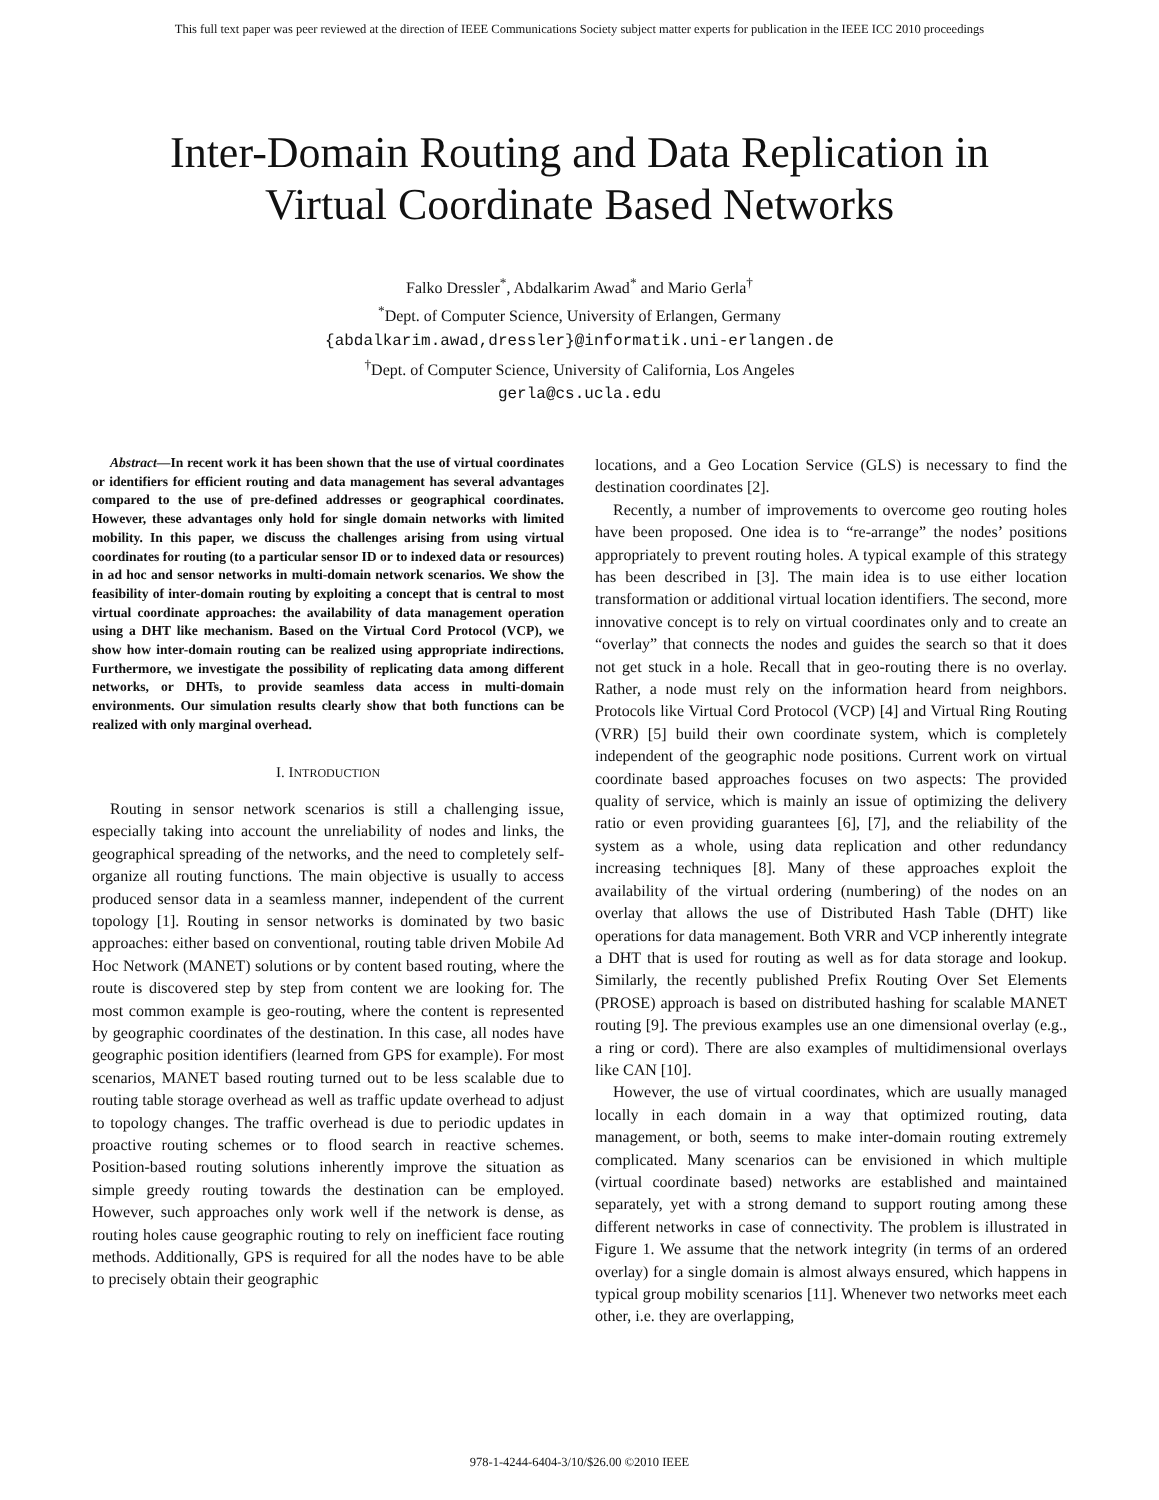This full text paper was peer reviewed at the direction of IEEE Communications Society subject matter experts for publication in the IEEE ICC 2010 proceedings
Inter-Domain Routing and Data Replication in
Virtual Coordinate Based Networks
Falko Dressler<sup>*</sup>, Abdalkarim Awad<sup>*</sup> and Mario Gerla<sup>†</sup>
<sup>*</sup> Dept. of Computer Science, University of Erlangen, Germany
{abdalkarim.awad,dressler}@informatik.uni-erlangen.de
<sup>†</sup> Dept. of Computer Science, University of California, Los Angeles
gerla@cs.ucla.edu
Abstract—In recent work it has been shown that the use of virtual coordinates or identifiers for efficient routing and data management has several advantages compared to the use of pre-defined addresses or geographical coordinates. However, these advantages only hold for single domain networks with limited mobility. In this paper, we discuss the challenges arising from using virtual coordinates for routing (to a particular sensor ID or to indexed data or resources) in ad hoc and sensor networks in multi-domain network scenarios. We show the feasibility of inter-domain routing by exploiting a concept that is central to most virtual coordinate approaches: the availability of data management operation using a DHT like mechanism. Based on the Virtual Cord Protocol (VCP), we show how inter-domain routing can be realized using appropriate indirections. Furthermore, we investigate the possibility of replicating data among different networks, or DHTs, to provide seamless data access in multi-domain environments. Our simulation results clearly show that both functions can be realized with only marginal overhead.
I. INTRODUCTION
Routing in sensor network scenarios is still a challenging issue, especially taking into account the unreliability of nodes and links, the geographical spreading of the networks, and the need to completely self-organize all routing functions. The main objective is usually to access produced sensor data in a seamless manner, independent of the current topology [1]. Routing in sensor networks is dominated by two basic approaches: either based on conventional, routing table driven Mobile Ad Hoc Network (MANET) solutions or by content based routing, where the route is discovered step by step from content we are looking for. The most common example is geo-routing, where the content is represented by geographic coordinates of the destination. In this case, all nodes have geographic position identifiers (learned from GPS for example). For most scenarios, MANET based routing turned out to be less scalable due to routing table storage overhead as well as traffic update overhead to adjust to topology changes. The traffic overhead is due to periodic updates in proactive routing schemes or to flood search in reactive schemes. Position-based routing solutions inherently improve the situation as simple greedy routing towards the destination can be employed. However, such approaches only work well if the network is dense, as routing holes cause geographic routing to rely on inefficient face routing methods. Additionally, GPS is required for all the nodes have to be able to precisely obtain their geographic
locations, and a Geo Location Service (GLS) is necessary to find the destination coordinates [2].
Recently, a number of improvements to overcome geo routing holes have been proposed. One idea is to “re-arrange” the nodes’ positions appropriately to prevent routing holes. A typical example of this strategy has been described in [3]. The main idea is to use either location transformation or additional virtual location identifiers. The second, more innovative concept is to rely on virtual coordinates only and to create an “overlay” that connects the nodes and guides the search so that it does not get stuck in a hole. Recall that in geo-routing there is no overlay. Rather, a node must rely on the information heard from neighbors. Protocols like Virtual Cord Protocol (VCP) [4] and Virtual Ring Routing (VRR) [5] build their own coordinate system, which is completely independent of the geographic node positions. Current work on virtual coordinate based approaches focuses on two aspects: The provided quality of service, which is mainly an issue of optimizing the delivery ratio or even providing guarantees [6], [7], and the reliability of the system as a whole, using data replication and other redundancy increasing techniques [8]. Many of these approaches exploit the availability of the virtual ordering (numbering) of the nodes on an overlay that allows the use of Distributed Hash Table (DHT) like operations for data management. Both VRR and VCP inherently integrate a DHT that is used for routing as well as for data storage and lookup. Similarly, the recently published Prefix Routing Over Set Elements (PROSE) approach is based on distributed hashing for scalable MANET routing [9]. The previous examples use an one dimensional overlay (e.g., a ring or cord). There are also examples of multidimensional overlays like CAN [10].
However, the use of virtual coordinates, which are usually managed locally in each domain in a way that optimized routing, data management, or both, seems to make inter-domain routing extremely complicated. Many scenarios can be envisioned in which multiple (virtual coordinate based) networks are established and maintained separately, yet with a strong demand to support routing among these different networks in case of connectivity. The problem is illustrated in Figure 1. We assume that the network integrity (in terms of an ordered overlay) for a single domain is almost always ensured, which happens in typical group mobility scenarios [11]. Whenever two networks meet each other, i.e. they are overlapping,
978-1-4244-6404-3/10/$26.00 ©2010 IEEE